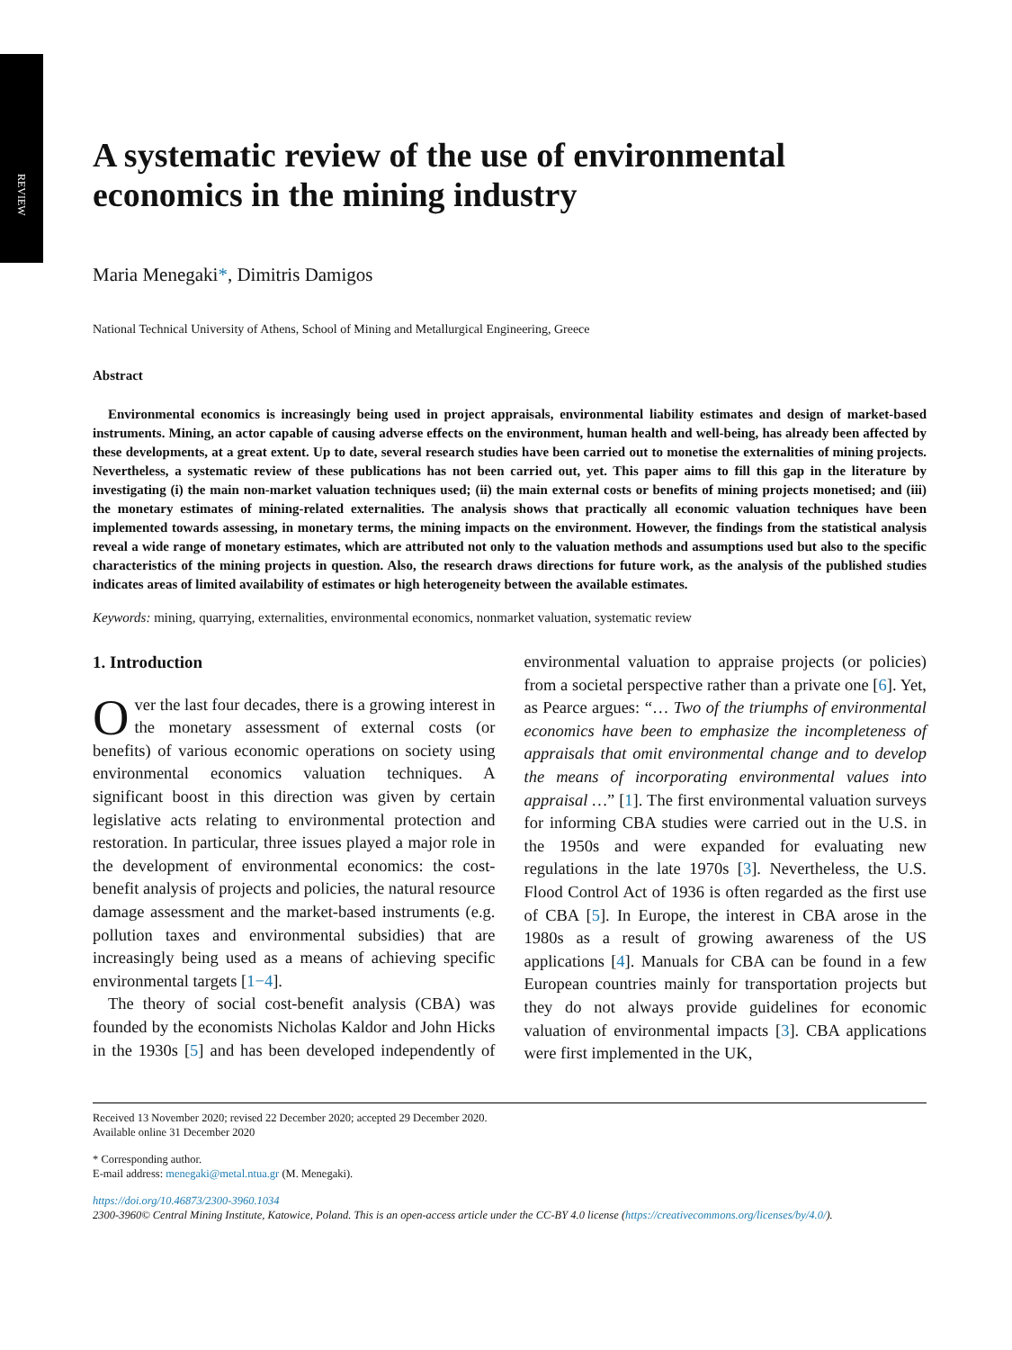REVIEW
A systematic review of the use of environmental economics in the mining industry
Maria Menegaki*, Dimitris Damigos
National Technical University of Athens, School of Mining and Metallurgical Engineering, Greece
Abstract
Environmental economics is increasingly being used in project appraisals, environmental liability estimates and design of market-based instruments. Mining, an actor capable of causing adverse effects on the environment, human health and well-being, has already been affected by these developments, at a great extent. Up to date, several research studies have been carried out to monetise the externalities of mining projects. Nevertheless, a systematic review of these publications has not been carried out, yet. This paper aims to fill this gap in the literature by investigating (i) the main non-market valuation techniques used; (ii) the main external costs or benefits of mining projects monetised; and (iii) the monetary estimates of mining-related externalities. The analysis shows that practically all economic valuation techniques have been implemented towards assessing, in monetary terms, the mining impacts on the environment. However, the findings from the statistical analysis reveal a wide range of monetary estimates, which are attributed not only to the valuation methods and assumptions used but also to the specific characteristics of the mining projects in question. Also, the research draws directions for future work, as the analysis of the published studies indicates areas of limited availability of estimates or high heterogeneity between the available estimates.
Keywords: mining, quarrying, externalities, environmental economics, nonmarket valuation, systematic review
1. Introduction
Over the last four decades, there is a growing interest in the monetary assessment of external costs (or benefits) of various economic operations on society using environmental economics valuation techniques. A significant boost in this direction was given by certain legislative acts relating to environmental protection and restoration. In particular, three issues played a major role in the development of environmental economics: the cost-benefit analysis of projects and policies, the natural resource damage assessment and the market-based instruments (e.g. pollution taxes and environmental subsidies) that are increasingly being used as a means of achieving specific environmental targets [1−4].
The theory of social cost-benefit analysis (CBA) was founded by the economists Nicholas Kaldor and John Hicks in the 1930s [5] and has been developed independently of environmental valuation to appraise projects (or policies) from a societal perspective rather than a private one [6]. Yet, as Pearce argues: “… Two of the triumphs of environmental economics have been to emphasize the incompleteness of appraisals that omit environmental change and to develop the means of incorporating environmental values into appraisal …” [1]. The first environmental valuation surveys for informing CBA studies were carried out in the U.S. in the 1950s and were expanded for evaluating new regulations in the late 1970s [3]. Nevertheless, the U.S. Flood Control Act of 1936 is often regarded as the first use of CBA [5]. In Europe, the interest in CBA arose in the 1980s as a result of growing awareness of the US applications [4]. Manuals for CBA can be found in a few European countries mainly for transportation projects but they do not always provide guidelines for economic valuation of environmental impacts [3]. CBA applications were first implemented in the UK,
Received 13 November 2020; revised 22 December 2020; accepted 29 December 2020.
Available online 31 December 2020
* Corresponding author.
E-mail address: menegaki@metal.ntua.gr (M. Menegaki).
https://doi.org/10.46873/2300-3960.1034
2300-3960© Central Mining Institute, Katowice, Poland. This is an open-access article under the CC-BY 4.0 license (https://creativecommons.org/licenses/by/4.0/).